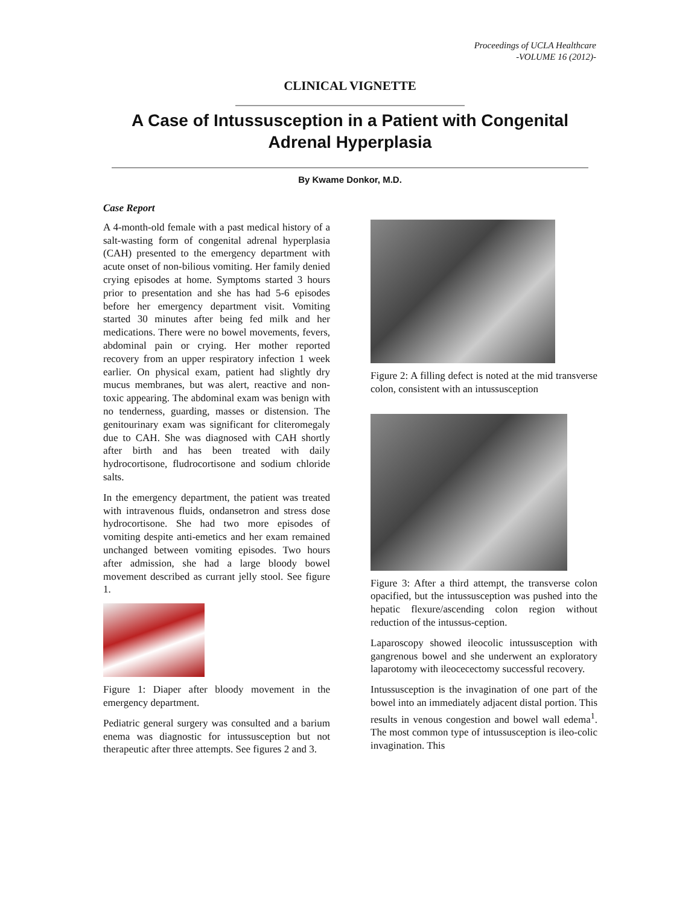Proceedings of UCLA Healthcare
-VOLUME 16 (2012)-
CLINICAL VIGNETTE
A Case of Intussusception in a Patient with Congenital Adrenal Hyperplasia
By Kwame Donkor, M.D.
Case Report
A 4-month-old female with a past medical history of a salt-wasting form of congenital adrenal hyperplasia (CAH) presented to the emergency department with acute onset of non-bilious vomiting. Her family denied crying episodes at home. Symptoms started 3 hours prior to presentation and she has had 5-6 episodes before her emergency department visit. Vomiting started 30 minutes after being fed milk and her medications. There were no bowel movements, fevers, abdominal pain or crying. Her mother reported recovery from an upper respiratory infection 1 week earlier. On physical exam, patient had slightly dry mucus membranes, but was alert, reactive and non-toxic appearing. The abdominal exam was benign with no tenderness, guarding, masses or distension. The genitourinary exam was significant for cliteromegaly due to CAH. She was diagnosed with CAH shortly after birth and has been treated with daily hydrocortisone, fludrocortisone and sodium chloride salts.
In the emergency department, the patient was treated with intravenous fluids, ondansetron and stress dose hydrocortisone. She had two more episodes of vomiting despite anti-emetics and her exam remained unchanged between vomiting episodes. Two hours after admission, she had a large bloody bowel movement described as currant jelly stool. See figure 1.
Figure 1: Diaper after bloody movement in the emergency department.
Pediatric general surgery was consulted and a barium enema was diagnostic for intussusception but not therapeutic after three attempts. See figures 2 and 3.
Figure 2: A filling defect is noted at the mid transverse colon, consistent with an intussusception
Figure 3: After a third attempt, the transverse colon opacified, but the intussusception was pushed into the hepatic flexure/ascending colon region without reduction of the intussus-ception.
Laparoscopy showed ileocolic intussusception with gangrenous bowel and she underwent an exploratory laparotomy with ileocecectomy successful recovery.
Intussusception is the invagination of one part of the bowel into an immediately adjacent distal portion. This results in venous congestion and bowel wall edema<sup>1</sup>. The most common type of intussusception is ileo-colic invagination. This